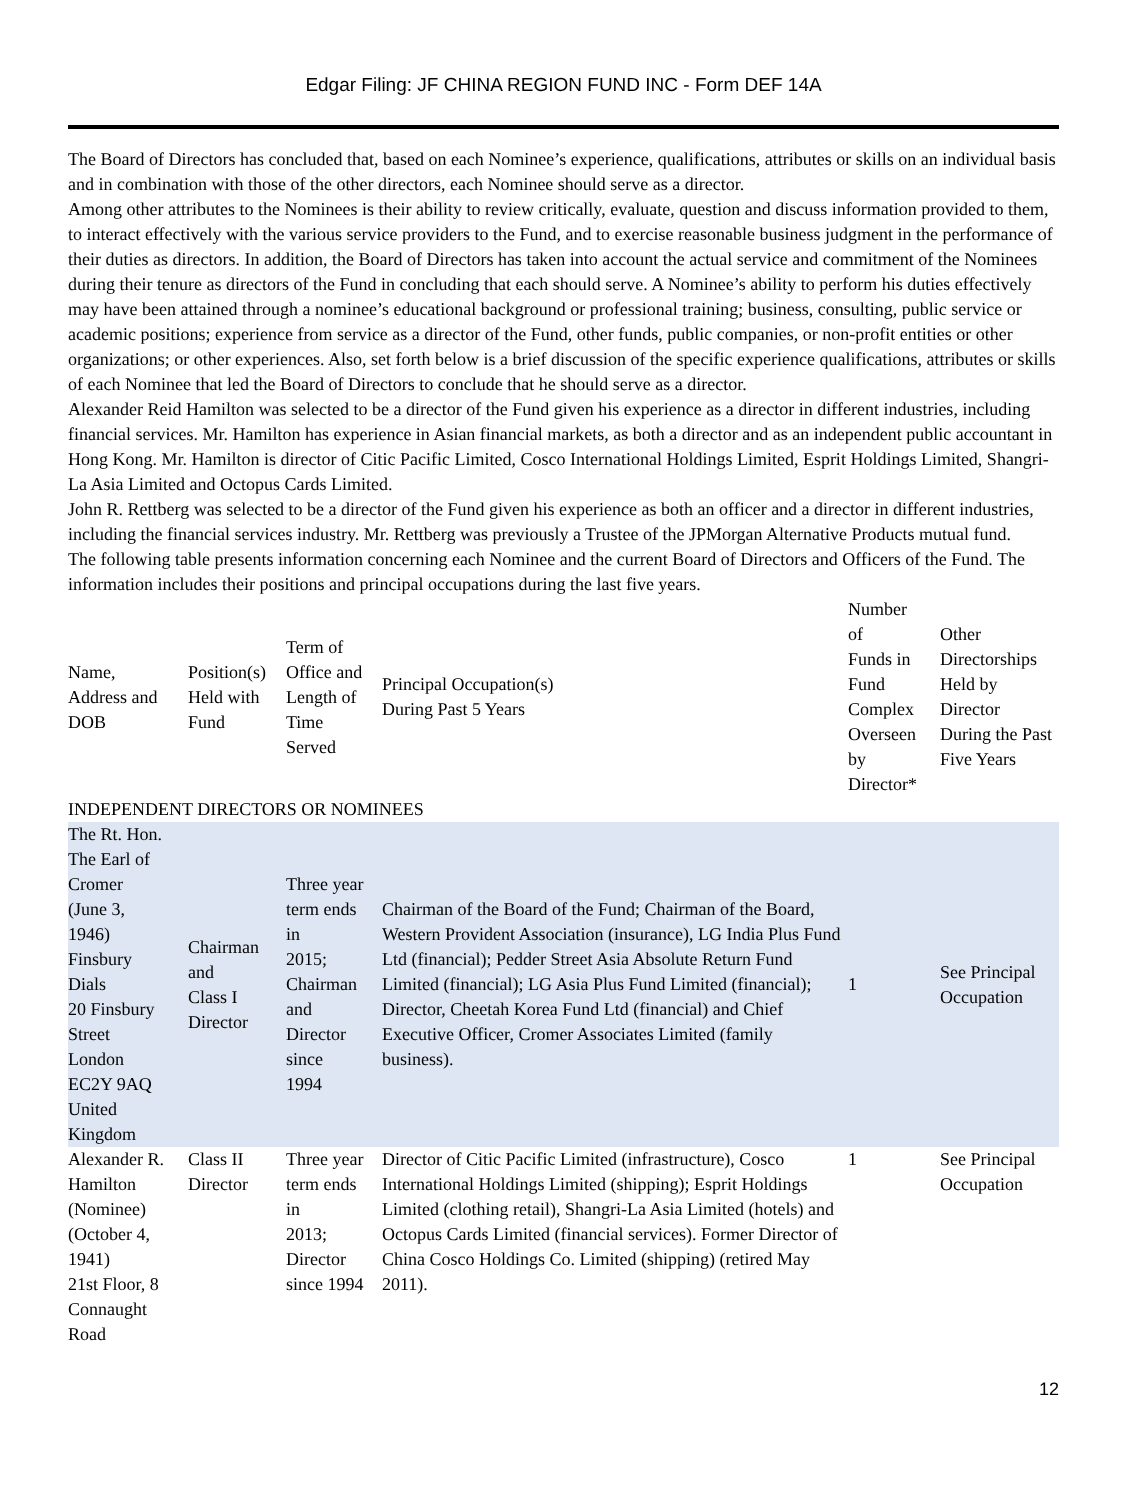Edgar Filing: JF CHINA REGION FUND INC - Form DEF 14A
The Board of Directors has concluded that, based on each Nominee’s experience, qualifications, attributes or skills on an individual basis and in combination with those of the other directors, each Nominee should serve as a director.
Among other attributes to the Nominees is their ability to review critically, evaluate, question and discuss information provided to them, to interact effectively with the various service providers to the Fund, and to exercise reasonable business judgment in the performance of their duties as directors. In addition, the Board of Directors has taken into account the actual service and commitment of the Nominees during their tenure as directors of the Fund in concluding that each should serve. A Nominee’s ability to perform his duties effectively may have been attained through a nominee’s educational background or professional training; business, consulting, public service or academic positions; experience from service as a director of the Fund, other funds, public companies, or non-profit entities or other organizations; or other experiences. Also, set forth below is a brief discussion of the specific experience qualifications, attributes or skills of each Nominee that led the Board of Directors to conclude that he should serve as a director.
Alexander Reid Hamilton was selected to be a director of the Fund given his experience as a director in different industries, including financial services. Mr. Hamilton has experience in Asian financial markets, as both a director and as an independent public accountant in Hong Kong. Mr. Hamilton is director of Citic Pacific Limited, Cosco International Holdings Limited, Esprit Holdings Limited, Shangri-La Asia Limited and Octopus Cards Limited.
John R. Rettberg was selected to be a director of the Fund given his experience as both an officer and a director in different industries, including the financial services industry. Mr. Rettberg was previously a Trustee of the JPMorgan Alternative Products mutual fund.
The following table presents information concerning each Nominee and the current Board of Directors and Officers of the Fund. The information includes their positions and principal occupations during the last five years.
| Name, Address and DOB | Position(s) Held with Fund | Term of Office and Length of Time Served | Principal Occupation(s) During Past 5 Years | Number of Funds in Fund Complex Overseen by Director* | Other Directorships Held by Director During the Past Five Years |
| --- | --- | --- | --- | --- | --- |
| INDEPENDENT DIRECTORS OR NOMINEES | | | | | |
| The Rt. Hon. The Earl of Cromer (June 3, 1946) Finsbury Dials 20 Finsbury Street London EC2Y 9AQ United Kingdom | Chairman and Class I Director | Three year term ends in 2015; Chairman and Director since 1994 | Chairman of the Board of the Fund; Chairman of the Board, Western Provident Association (insurance), LG India Plus Fund Ltd (financial); Pedder Street Asia Absolute Return Fund Limited (financial); LG Asia Plus Fund Limited (financial); Director, Cheetah Korea Fund Ltd (financial) and Chief Executive Officer, Cromer Associates Limited (family business). | 1 | See Principal Occupation |
| Alexander R. Hamilton (Nominee) (October 4, 1941) 21st Floor, 8 Connaught Road | Class II Director | Three year term ends in 2013; Director since 1994 | Director of Citic Pacific Limited (infrastructure), Cosco International Holdings Limited (shipping); Esprit Holdings Limited (clothing retail), Shangri-La Asia Limited (hotels) and Octopus Cards Limited (financial services). Former Director of China Cosco Holdings Co. Limited (shipping) (retired May 2011). | 1 | See Principal Occupation |
12